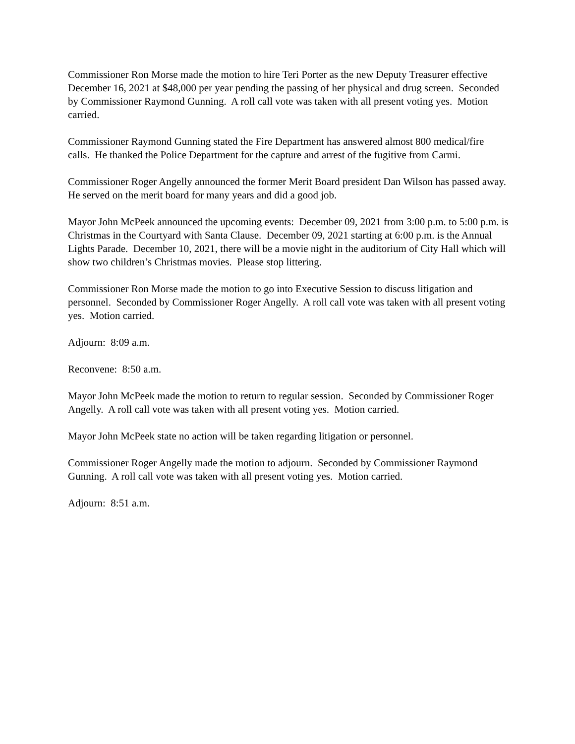Commissioner Ron Morse made the motion to hire Teri Porter as the new Deputy Treasurer effective December 16, 2021 at $48,000 per year pending the passing of her physical and drug screen. Seconded by Commissioner Raymond Gunning. A roll call vote was taken with all present voting yes. Motion carried.
Commissioner Raymond Gunning stated the Fire Department has answered almost 800 medical/fire calls. He thanked the Police Department for the capture and arrest of the fugitive from Carmi.
Commissioner Roger Angelly announced the former Merit Board president Dan Wilson has passed away. He served on the merit board for many years and did a good job.
Mayor John McPeek announced the upcoming events: December 09, 2021 from 3:00 p.m. to 5:00 p.m. is Christmas in the Courtyard with Santa Clause. December 09, 2021 starting at 6:00 p.m. is the Annual Lights Parade. December 10, 2021, there will be a movie night in the auditorium of City Hall which will show two children’s Christmas movies. Please stop littering.
Commissioner Ron Morse made the motion to go into Executive Session to discuss litigation and personnel. Seconded by Commissioner Roger Angelly. A roll call vote was taken with all present voting yes. Motion carried.
Adjourn: 8:09 a.m.
Reconvene: 8:50 a.m.
Mayor John McPeek made the motion to return to regular session. Seconded by Commissioner Roger Angelly. A roll call vote was taken with all present voting yes. Motion carried.
Mayor John McPeek state no action will be taken regarding litigation or personnel.
Commissioner Roger Angelly made the motion to adjourn. Seconded by Commissioner Raymond Gunning. A roll call vote was taken with all present voting yes. Motion carried.
Adjourn: 8:51 a.m.